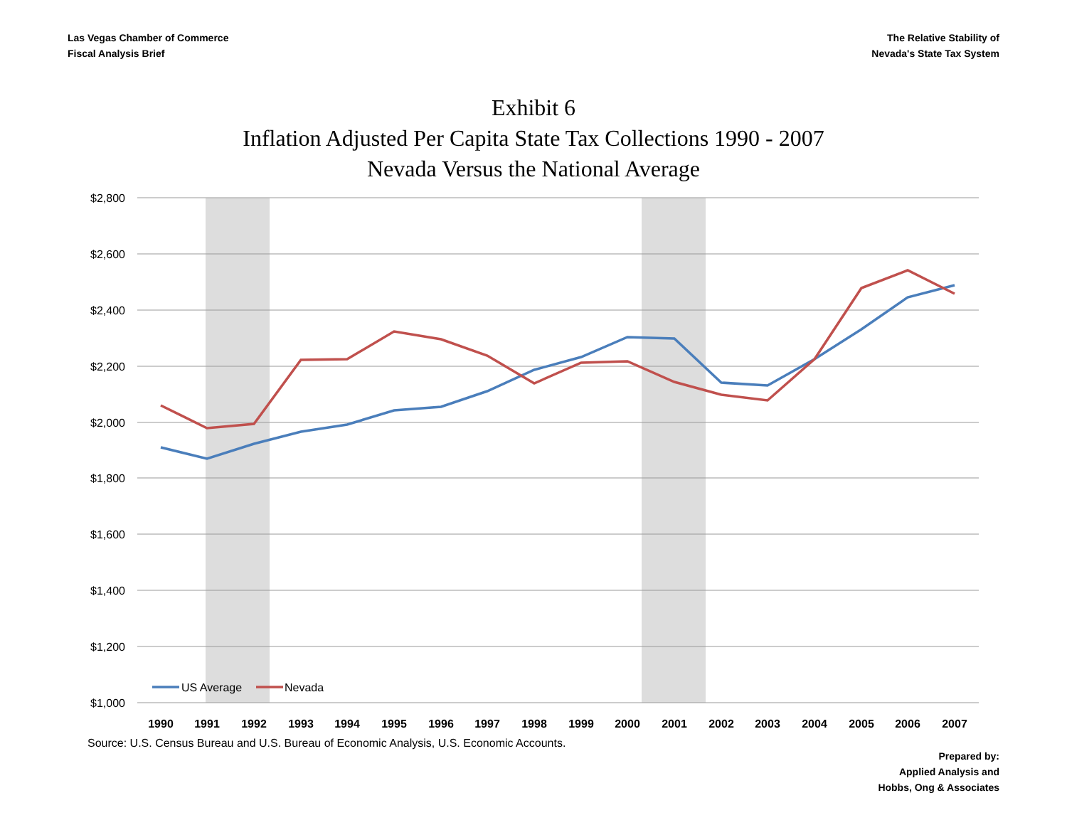Las Vegas Chamber of Commerce
Fiscal Analysis Brief
The Relative Stability of
Nevada's State Tax System
Exhibit 6
Inflation Adjusted Per Capita State Tax Collections 1990 - 2007
Nevada Versus the National Average
$2,800
$2,600
$2,400
$2,200
$2,000
$1,800
$1,600
$1,400
$1,200
$1,000
1990
1991
1992
1993
1994
1995
1996
1997
1998
1999
2000
2001
2002
2003
2004
2005
2006
2007
US Average
Nevada
Source: U.S. Census Bureau and U.S. Bureau of Economic Analysis, U.S. Economic Accounts.
Prepared by:
Applied Analysis and
Hobbs, Ong & Associates